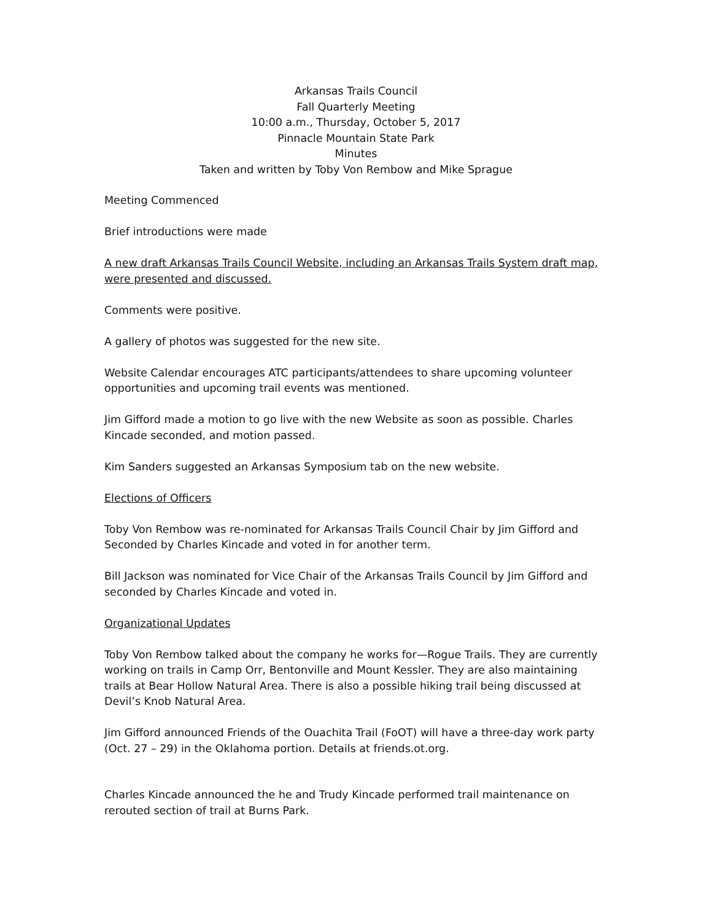Arkansas Trails Council
Fall Quarterly Meeting
10:00 a.m., Thursday, October 5, 2017
Pinnacle Mountain State Park
Minutes
Taken and written by Toby Von Rembow and Mike Sprague
Meeting Commenced
Brief introductions were made
A new draft Arkansas Trails Council Website, including an Arkansas Trails System draft map, were presented and discussed.
Comments were positive.
A gallery of photos was suggested for the new site.
Website Calendar encourages ATC participants/attendees to share upcoming volunteer opportunities and upcoming trail events was mentioned.
Jim Gifford made a motion to go live with the new Website as soon as possible. Charles Kincade seconded, and motion passed.
Kim Sanders suggested an Arkansas Symposium tab on the new website.
Elections of Officers
Toby Von Rembow was re-nominated for Arkansas Trails Council Chair by Jim Gifford and Seconded by Charles Kincade and voted in for another term.
Bill Jackson was nominated for Vice Chair of the Arkansas Trails Council by Jim Gifford and seconded by Charles Kincade and voted in.
Organizational Updates
Toby Von Rembow talked about the company he works for—Rogue Trails. They are currently working on trails in Camp Orr, Bentonville and Mount Kessler. They are also maintaining trails at Bear Hollow Natural Area. There is also a possible hiking trail being discussed at Devil’s Knob Natural Area.
Jim Gifford announced Friends of the Ouachita Trail (FoOT) will have a three-day work party (Oct. 27 – 29) in the Oklahoma portion. Details at friends.ot.org.
Charles Kincade announced the he and Trudy Kincade performed trail maintenance on rerouted section of trail at Burns Park.